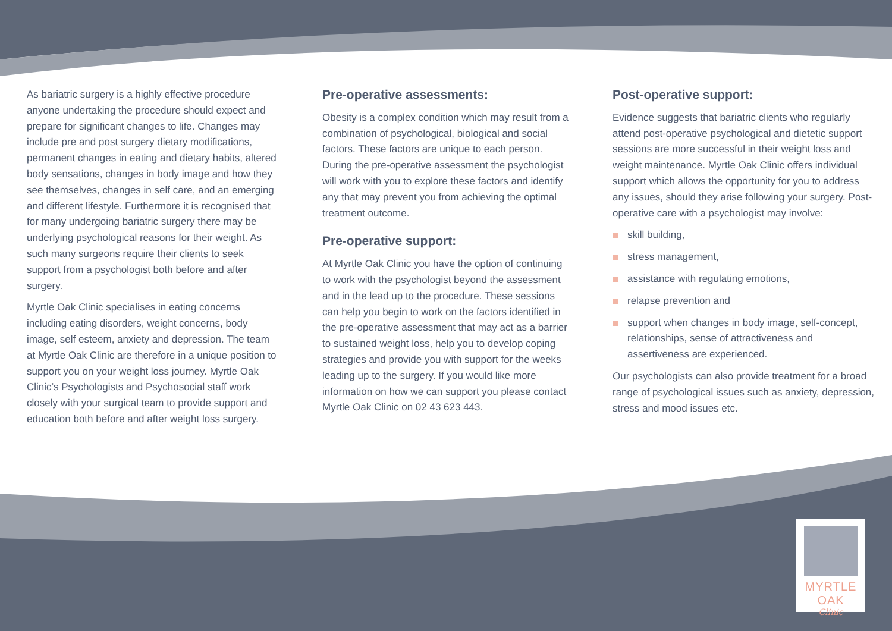As bariatric surgery is a highly effective procedure anyone undertaking the procedure should expect and prepare for significant changes to life. Changes may include pre and post surgery dietary modifications, permanent changes in eating and dietary habits, altered body sensations, changes in body image and how they see themselves, changes in self care, and an emerging and different lifestyle. Furthermore it is recognised that for many undergoing bariatric surgery there may be underlying psychological reasons for their weight. As such many surgeons require their clients to seek support from a psychologist both before and after surgery.
Myrtle Oak Clinic specialises in eating concerns including eating disorders, weight concerns, body image, self esteem, anxiety and depression. The team at Myrtle Oak Clinic are therefore in a unique position to support you on your weight loss journey. Myrtle Oak Clinic’s Psychologists and Psychosocial staff work closely with your surgical team to provide support and education both before and after weight loss surgery.
Pre-operative assessments:
Obesity is a complex condition which may result from a combination of psychological, biological and social factors. These factors are unique to each person. During the pre-operative assessment the psychologist will work with you to explore these factors and identify any that may prevent you from achieving the optimal treatment outcome.
Pre-operative support:
At Myrtle Oak Clinic you have the option of continuing to work with the psychologist beyond the assessment and in the lead up to the procedure. These sessions can help you begin to work on the factors identified in the pre-operative assessment that may act as a barrier to sustained weight loss, help you to develop coping strategies and provide you with support for the weeks leading up to the surgery. If you would like more information on how we can support you please contact Myrtle Oak Clinic on 02 43 623 443.
Post-operative support:
Evidence suggests that bariatric clients who regularly attend post-operative psychological and dietetic support sessions are more successful in their weight loss and weight maintenance. Myrtle Oak Clinic offers individual support which allows the opportunity for you to address any issues, should they arise following your surgery. Post-operative care with a psychologist may involve:
skill building,
stress management,
assistance with regulating emotions,
relapse prevention and
support when changes in body image, self-concept, relationships, sense of attractiveness and assertiveness are experienced.
Our psychologists can also provide treatment for a broad range of psychological issues such as anxiety, depression, stress and mood issues etc.
MYRTLE OAK
Clinic